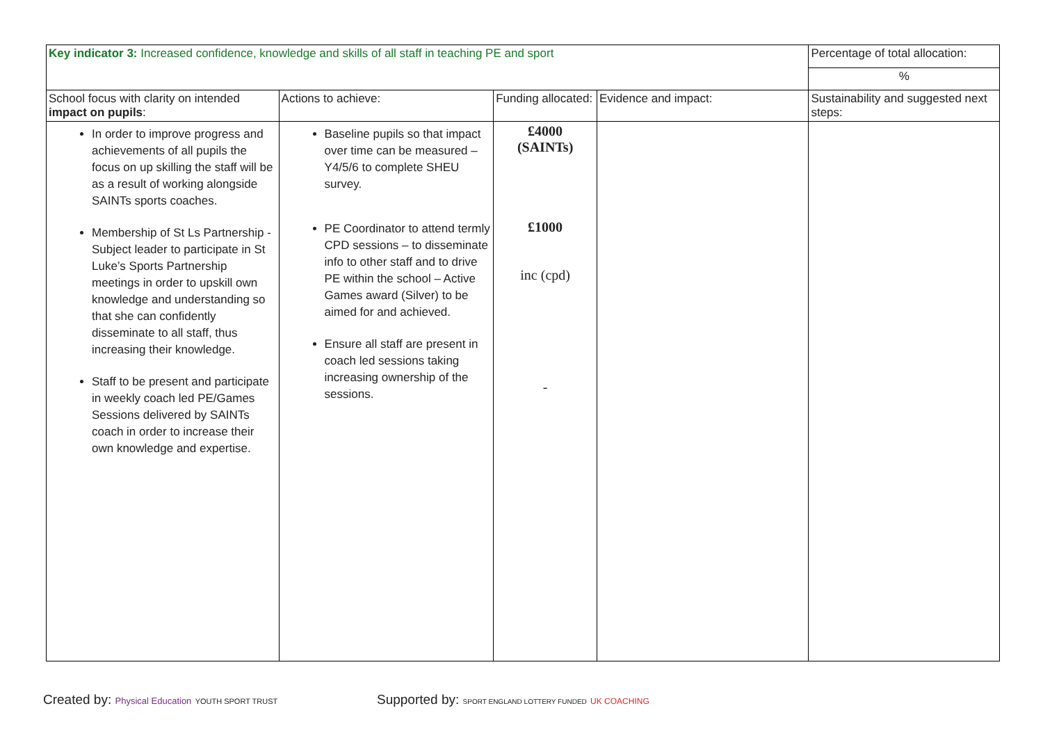| Key indicator 3: Increased confidence, knowledge and skills of all staff in teaching PE and sport | | | | Percentage of total allocation: |
| --- | --- | --- | --- | --- |
| | | | | % |
| School focus with clarity on intended impact on pupils : | Actions to achieve: | Funding allocated: | Evidence and impact: | Sustainability and suggested next steps: |
| In order to improve progress and achievements of all pupils the focus on up skilling the staff will be as a result of working alongside SAINTs sports coaches. Membership of St Ls Partnership - Subject leader to participate in St Luke’s Sports Partnership meetings in order to upskill own knowledge and understanding so that she can confidently disseminate to all staff, thus increasing their knowledge. Staff to be present and participate in weekly coach led PE/Games Sessions delivered by SAINTs coach in order to increase their own knowledge and expertise. | Baseline pupils so that impact over time can be measured – Y4/5/6 to complete SHEU survey. PE Coordinator to attend termly CPD sessions – to disseminate info to other staff and to drive PE within the school – Active Games award (Silver) to be aimed for and achieved. Ensure all staff are present in coach led sessions taking increasing ownership of the sessions. | £4000 (SAINTs) £1000 inc (cpd) - | | |
Created by: Physical Education YOUTH SPORT TRUST
Supported by: SPORT ENGLAND LOTTERY FUNDED UK COACHING